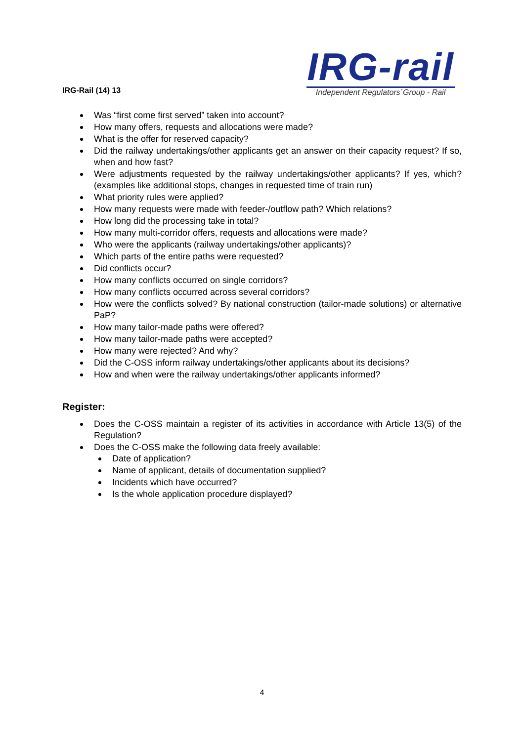IRG-Rail (14) 13
IRG-rail
Independent Regulators´Group - Rail
Was “first come first served” taken into account?
How many offers, requests and allocations were made?
What is the offer for reserved capacity?
Did the railway undertakings/other applicants get an answer on their capacity request? If so, when and how fast?
Were adjustments requested by the railway undertakings/other applicants? If yes, which? (examples like additional stops, changes in requested time of train run)
What priority rules were applied?
How many requests were made with feeder-/outflow path? Which relations?
How long did the processing take in total?
How many multi-corridor offers, requests and allocations were made?
Who were the applicants (railway undertakings/other applicants)?
Which parts of the entire paths were requested?
Did conflicts occur?
How many conflicts occurred on single corridors?
How many conflicts occurred across several corridors?
How were the conflicts solved? By national construction (tailor-made solutions) or alternative PaP?
How many tailor-made paths were offered?
How many tailor-made paths were accepted?
How many were rejected? And why?
Did the C-OSS inform railway undertakings/other applicants about its decisions?
How and when were the railway undertakings/other applicants informed?
Register:
Does the C-OSS maintain a register of its activities in accordance with Article 13(5) of the Regulation?
Does the C-OSS make the following data freely available:
Date of application?
Name of applicant, details of documentation supplied?
Incidents which have occurred?
Is the whole application procedure displayed?
4